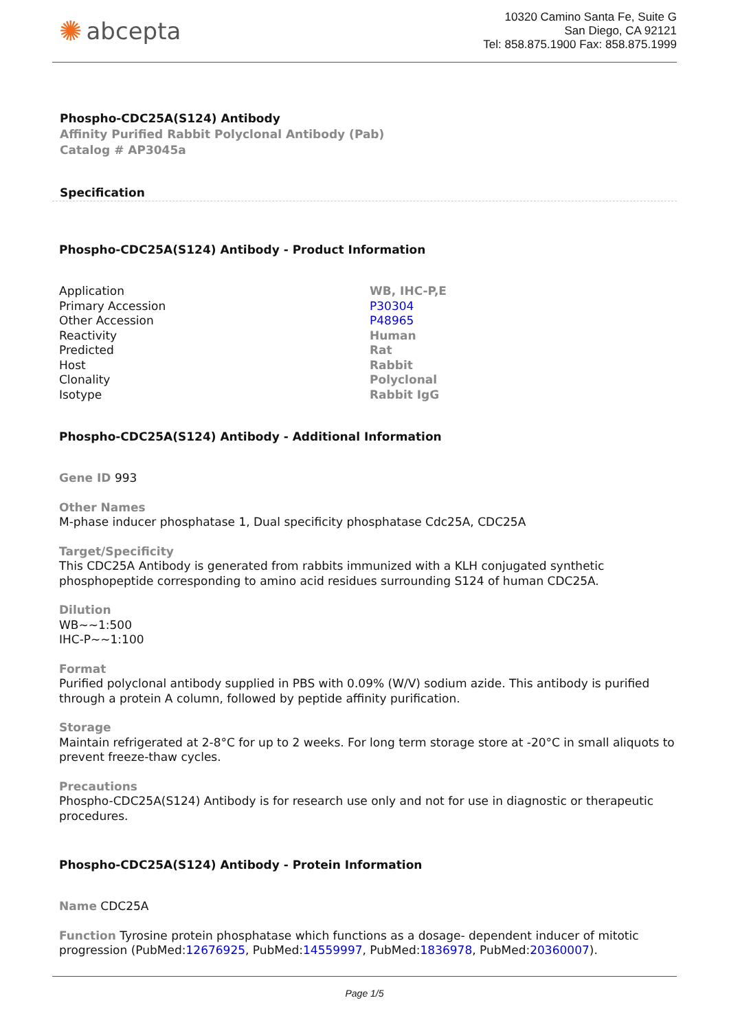✺ abcepta
10320 Camino Santa Fe, Suite G
San Diego, CA 92121
Tel: 858.875.1900 Fax: 858.875.1999
Phospho-CDC25A(S124) Antibody
Affinity Purified Rabbit Polyclonal Antibody (Pab)
Catalog # AP3045a
Specification
Phospho-CDC25A(S124) Antibody - Product Information
| Application | WB, IHC-P,E |
| Primary Accession | P30304 |
| Other Accession | P48965 |
| Reactivity | Human |
| Predicted | Rat |
| Host | Rabbit |
| Clonality | Polyclonal |
| Isotype | Rabbit IgG |
Phospho-CDC25A(S124) Antibody - Additional Information
Gene ID 993
Other Names
M-phase inducer phosphatase 1, Dual specificity phosphatase Cdc25A, CDC25A
Target/Specificity
This CDC25A Antibody is generated from rabbits immunized with a KLH conjugated synthetic phosphopeptide corresponding to amino acid residues surrounding S124 of human CDC25A.
Dilution
WB~~1:500
IHC-P~~1:100
Format
Purified polyclonal antibody supplied in PBS with 0.09% (W/V) sodium azide. This antibody is purified through a protein A column, followed by peptide affinity purification.
Storage
Maintain refrigerated at 2-8°C for up to 2 weeks. For long term storage store at -20°C in small aliquots to prevent freeze-thaw cycles.
Precautions
Phospho-CDC25A(S124) Antibody is for research use only and not for use in diagnostic or therapeutic procedures.
Phospho-CDC25A(S124) Antibody - Protein Information
Name CDC25A
Function Tyrosine protein phosphatase which functions as a dosage- dependent inducer of mitotic progression (PubMed:12676925, PubMed:14559997, PubMed:1836978, PubMed:20360007).
Page 1/5